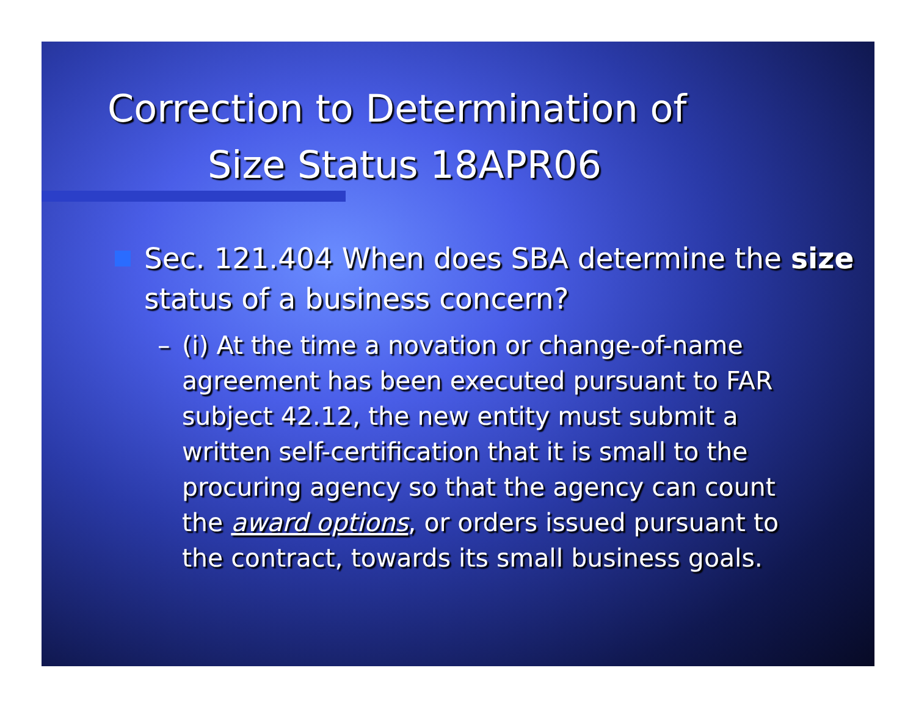Correction to Determination of
Size Status 18APR06
Sec. 121.404 When does SBA determine the size status of a business concern?
– (i) At the time a novation or change-of-name agreement has been executed pursuant to FAR subject 42.12, the new entity must submit a written self-certification that it is small to the procuring agency so that the agency can count the award options, or orders issued pursuant to the contract, towards its small business goals.